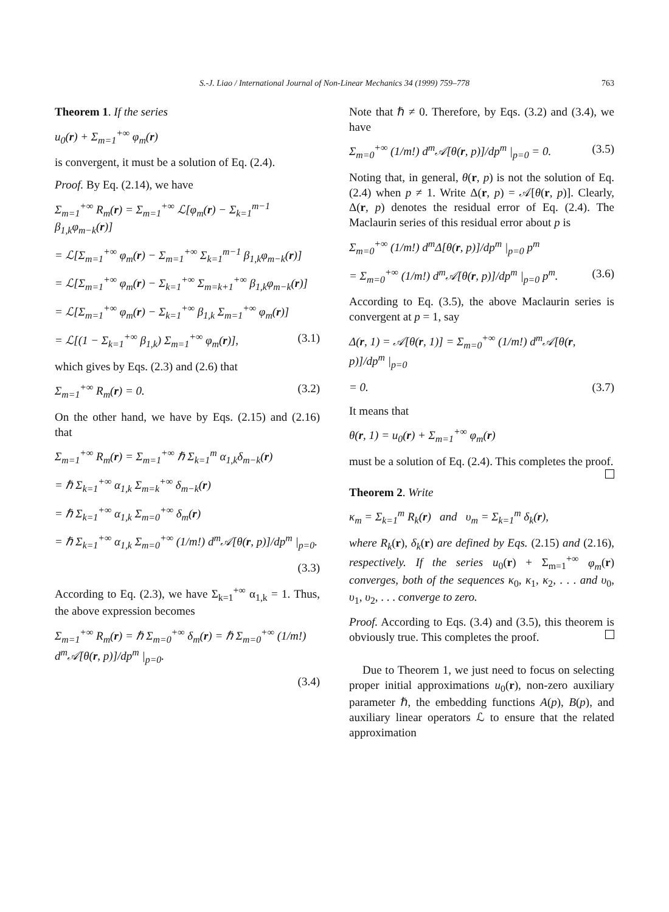S.-J. Liao / International Journal of Non-Linear Mechanics 34 (1999) 759–778
763
Theorem 1. If the series
u<sub>0</sub>(r) + Σ<sub>m=1</sub><sup>+∞</sup> φ<sub>m</sub>(r)
is convergent, it must be a solution of Eq. (2.4).
Proof. By Eq. (2.14), we have
Σ<sub>m=1</sub><sup>+∞</sup> R<sub>m</sub>(r) = Σ<sub>m=1</sub><sup>+∞</sup> ℒ[φ<sub>m</sub>(r) − Σ<sub>k=1</sub><sup>m−1</sup> β<sub>1,k</sub>φ<sub>m−k</sub>(r)]
= ℒ[Σ<sub>m=1</sub><sup>+∞</sup> φ<sub>m</sub>(r) − Σ<sub>m=1</sub><sup>+∞</sup> Σ<sub>k=1</sub><sup>m−1</sup> β<sub>1,k</sub>φ<sub>m−k</sub>(r)]
= ℒ[Σ<sub>m=1</sub><sup>+∞</sup> φ<sub>m</sub>(r) − Σ<sub>k=1</sub><sup>+∞</sup> Σ<sub>m=k+1</sub><sup>+∞</sup> β<sub>1,k</sub>φ<sub>m−k</sub>(r)]
= ℒ[Σ<sub>m=1</sub><sup>+∞</sup> φ<sub>m</sub>(r) − Σ<sub>k=1</sub><sup>+∞</sup> β<sub>1,k</sub> Σ<sub>m=1</sub><sup>+∞</sup> φ<sub>m</sub>(r)]
= ℒ[(1 − Σ<sub>k=1</sub><sup>+∞</sup> β<sub>1,k</sub>) Σ<sub>m=1</sub><sup>+∞</sup> φ<sub>m</sub>(r)], (3.1)
which gives by Eqs. (2.3) and (2.6) that
Σ<sub>m=1</sub><sup>+∞</sup> R<sub>m</sub>(r) = 0. (3.2)
On the other hand, we have by Eqs. (2.15) and (2.16) that
Σ<sub>m=1</sub><sup>+∞</sup> R<sub>m</sub>(r) = Σ<sub>m=1</sub><sup>+∞</sup> ℏ Σ<sub>k=1</sub><sup>m</sup> α<sub>1,k</sub>δ<sub>m−k</sub>(r)
= ℏ Σ<sub>k=1</sub><sup>+∞</sup> α<sub>1,k</sub> Σ<sub>m=k</sub><sup>+∞</sup> δ<sub>m−k</sub>(r)
= ℏ Σ<sub>k=1</sub><sup>+∞</sup> α<sub>1,k</sub> Σ<sub>m=0</sub><sup>+∞</sup> δ<sub>m</sub>(r)
= ℏ Σ<sub>k=1</sub><sup>+∞</sup> α<sub>1,k</sub> Σ<sub>m=0</sub><sup>+∞</sup> (1/m!) d<sup>m</sup>𝒜[θ(r, p)]/dp<sup>m</sup> |<sub>p=0</sub>.
(3.3)
According to Eq. (2.3), we have Σ<sub>k=1</sub><sup>+∞</sup> α<sub>1,k</sub> = 1. Thus, the above expression becomes
Σ<sub>m=1</sub><sup>+∞</sup> R<sub>m</sub>(r) = ℏ Σ<sub>m=0</sub><sup>+∞</sup> δ<sub>m</sub>(r) = ℏ Σ<sub>m=0</sub><sup>+∞</sup> (1/m!) d<sup>m</sup>𝒜[θ(r, p)]/dp<sup>m</sup> |<sub>p=0</sub>.
(3.4)
Note that ℏ ≠ 0. Therefore, by Eqs. (3.2) and (3.4), we have
Σ<sub>m=0</sub><sup>+∞</sup> (1/m!) d<sup>m</sup>𝒜[θ(r, p)]/dp<sup>m</sup> |<sub>p=0</sub> = 0. (3.5)
Noting that, in general, θ(r, p) is not the solution of Eq. (2.4) when p ≠ 1. Write Δ(r, p) = 𝒜[θ(r, p)]. Clearly, Δ(r, p) denotes the residual error of Eq. (2.4). The Maclaurin series of this residual error about p is
Σ<sub>m=0</sub><sup>+∞</sup> (1/m!) d<sup>m</sup>Δ[θ(r, p)]/dp<sup>m</sup> |<sub>p=0</sub> p<sup>m</sup>
= Σ<sub>m=0</sub><sup>+∞</sup> (1/m!) d<sup>m</sup>𝒜[θ(r, p)]/dp<sup>m</sup> |<sub>p=0</sub> p<sup>m</sup>. (3.6)
According to Eq. (3.5), the above Maclaurin series is convergent at p = 1, say
Δ(r, 1) = 𝒜[θ(r, 1)] = Σ<sub>m=0</sub><sup>+∞</sup> (1/m!) d<sup>m</sup>𝒜[θ(r, p)]/dp<sup>m</sup> |<sub>p=0</sub>
= 0. (3.7)
It means that
θ(r, 1) = u<sub>0</sub>(r) + Σ<sub>m=1</sub><sup>+∞</sup> φ<sub>m</sub>(r)
must be a solution of Eq. (2.4). This completes the proof.
Theorem 2. Write
κ<sub>m</sub> = Σ<sub>k=1</sub><sup>m</sup> R<sub>k</sub>(r) and υ<sub>m</sub> = Σ<sub>k=1</sub><sup>m</sup> δ<sub>k</sub>(r),
where R<sub>k</sub>(r), δ<sub>k</sub>(r) are defined by Eqs. (2.15) and (2.16), respectively. If the series u<sub>0</sub>(r) + Σ<sub>m=1</sub><sup>+∞</sup> φ<sub>m</sub>(r) converges, both of the sequences κ<sub>0</sub>, κ<sub>1</sub>, κ<sub>2</sub>, . . . and υ<sub>0</sub>, υ<sub>1</sub>, υ<sub>2</sub>, . . . converge to zero.
Proof. According to Eqs. (3.4) and (3.5), this theorem is obviously true. This completes the proof.
Due to Theorem 1, we just need to focus on selecting proper initial approximations u<sub>0</sub>(r), non-zero auxiliary parameter ℏ, the embedding functions A(p), B(p), and auxiliary linear operators ℒ to ensure that the related approximation